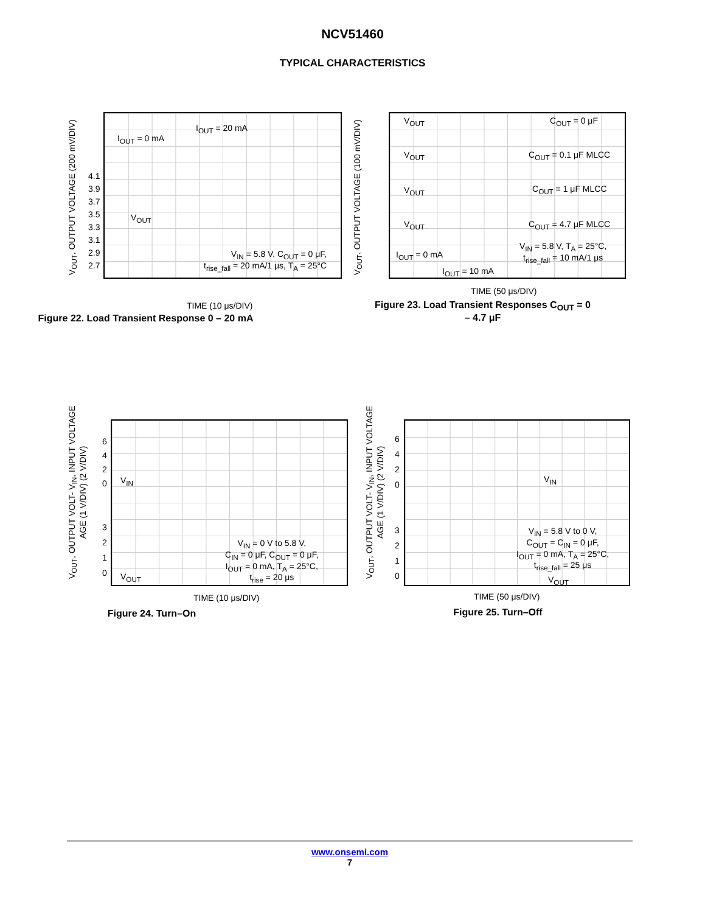NCV51460
TYPICAL CHARACTERISTICS
V<sub>OUT</sub>, OUTPUT VOLTAGE (200 mV/DIV)
I<sub>OUT</sub> = 0 mA
I<sub>OUT</sub> = 20 mA
4.1
3.9
3.7
3.5
3.3
3.1
2.9
2.7
V<sub>OUT</sub>
V<sub>IN</sub> = 5.8 V, C<sub>OUT</sub> = 0 μF,
t<sub>rise_fall</sub> = 20 mA/1 μs, T<sub>A</sub> = 25°C
TIME (10 μs/DIV)
Figure 22. Load Transient Response 0 – 20 mA
V<sub>OUT</sub>, OUTPUT VOLTAGE (100 mV/DIV)
V<sub>OUT</sub> C<sub>OUT</sub> = 0 μF
V<sub>OUT</sub> C<sub>OUT</sub> = 0.1 μF MLCC
V<sub>OUT</sub> C<sub>OUT</sub> = 1 μF MLCC
V<sub>OUT</sub> C<sub>OUT</sub> = 4.7 μF MLCC
V<sub>IN</sub> = 5.8 V, T<sub>A</sub> = 25°C,
t<sub>rise_fall</sub> = 10 mA/1 μs
I<sub>OUT</sub> = 0 mA
I<sub>OUT</sub> = 10 mA
TIME (50 μs/DIV)
Figure 23. Load Transient Responses C<sub>OUT</sub> = 0
– 4.7 μF
V<sub>OUT</sub>, OUTPUT VOLT- V<sub>IN</sub>, INPUT VOLTAGE
AGE (1 V/DIV) (2 V/DIV)
6
4
2
0
V<sub>IN</sub>
3
2
1
0
V<sub>OUT</sub>
V<sub>IN</sub> = 0 V to 5.8 V,
C<sub>IN</sub> = 0 μF, C<sub>OUT</sub> = 0 μF,
I<sub>OUT</sub> = 0 mA, T<sub>A</sub> = 25°C,
t<sub>rise</sub> = 20 μs
TIME (10 μs/DIV)
Figure 24. Turn–On
V<sub>OUT</sub>, OUTPUT VOLT- V<sub>IN</sub>, INPUT VOLTAGE
AGE (1 V/DIV) (2 V/DIV)
6
4
2
0
V<sub>IN</sub>
3
2
1
0
V<sub>IN</sub> = 5.8 V to 0 V,
C<sub>OUT</sub> = C<sub>IN</sub> = 0 μF,
I<sub>OUT</sub> = 0 mA, T<sub>A</sub> = 25°C,
t<sub>rise_fall</sub> = 25 μs
V<sub>OUT</sub>
TIME (50 μs/DIV)
Figure 25. Turn–Off
www.onsemi.com
7